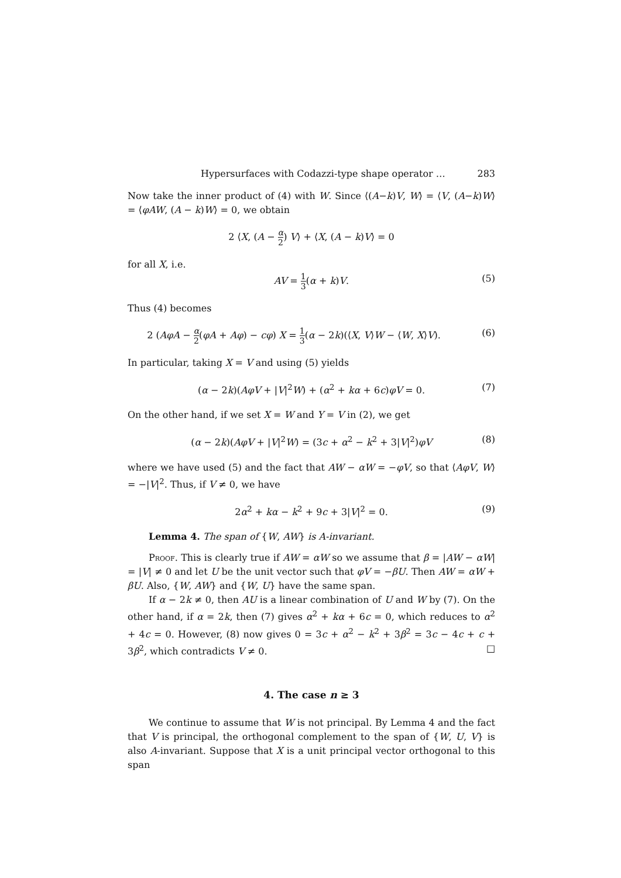Hypersurfaces with Codazzi-type shape operator … 283
Now take the inner product of (4) with W. Since ⟨(A−k)V, W⟩ = ⟨V, (A−k)W⟩ = ⟨φAW, (A − k)W⟩ = 0, we obtain
2 ⟨X, (A − α 2) V⟩ + ⟨X, (A − k)V⟩ = 0
for all X, i.e.
AV = 1 3(α + k)V. (5)
Thus (4) becomes
2 (AφA − α 2(φA + Aφ) − cφ) X = 1 3(α − 2k)(⟨X, V⟩W − ⟨W, X⟩V). (6)
In particular, taking X = V and using (5) yields
(α − 2k)(AφV + |V|<sup>2</sup>W) + (α<sup>2</sup> + kα + 6c)φV = 0. (7)
On the other hand, if we set X = W and Y = V in (2), we get
(α − 2k)(AφV + |V|<sup>2</sup>W) = (3c + α<sup>2</sup> − k<sup>2</sup> + 3|V|<sup>2</sup>)φV (8)
where we have used (5) and the fact that AW − αW = −φV, so that ⟨AφV, W⟩ = −|V|<sup>2</sup>. Thus, if V ≠ 0, we have
2α<sup>2</sup> + kα − k<sup>2</sup> + 9c + 3|V|<sup>2</sup> = 0. (9)
Lemma 4. The span of {W, AW} is A-invariant.
Proof. This is clearly true if AW = αW so we assume that β = |AW − αW| = |V| ≠ 0 and let U be the unit vector such that φV = −βU. Then AW = αW + βU. Also, {W, AW} and {W, U} have the same span.
If α − 2k ≠ 0, then AU is a linear combination of U and W by (7). On the other hand, if α = 2k, then (7) gives α<sup>2</sup> + kα + 6c = 0, which reduces to α<sup>2</sup> + 4c = 0. However, (8) now gives 0 = 3c + α<sup>2</sup> − k<sup>2</sup> + 3β<sup>2</sup> = 3c − 4c + c + 3β<sup>2</sup>, which contradicts V ≠ 0. □
4. The case n ≥ 3
We continue to assume that W is not principal. By Lemma 4 and the fact that V is principal, the orthogonal complement to the span of {W, U, V} is also A-invariant. Suppose that X is a unit principal vector orthogonal to this span